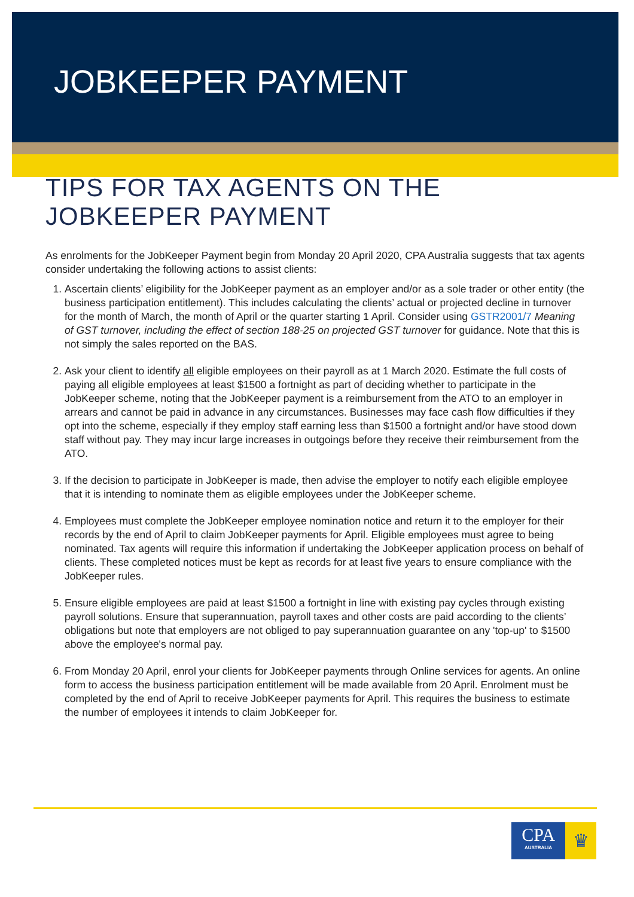JOBKEEPER PAYMENT
TIPS FOR TAX AGENTS ON THE JOBKEEPER PAYMENT
As enrolments for the JobKeeper Payment begin from Monday 20 April 2020, CPA Australia suggests that tax agents consider undertaking the following actions to assist clients:
1. Ascertain clients’ eligibility for the JobKeeper payment as an employer and/or as a sole trader or other entity (the business participation entitlement). This includes calculating the clients’ actual or projected decline in turnover for the month of March, the month of April or the quarter starting 1 April. Consider using GSTR2001/7 Meaning of GST turnover, including the effect of section 188-25 on projected GST turnover for guidance. Note that this is not simply the sales reported on the BAS.
2. Ask your client to identify all eligible employees on their payroll as at 1 March 2020. Estimate the full costs of paying all eligible employees at least $1500 a fortnight as part of deciding whether to participate in the JobKeeper scheme, noting that the JobKeeper payment is a reimbursement from the ATO to an employer in arrears and cannot be paid in advance in any circumstances. Businesses may face cash flow difficulties if they opt into the scheme, especially if they employ staff earning less than $1500 a fortnight and/or have stood down staff without pay. They may incur large increases in outgoings before they receive their reimbursement from the ATO.
3. If the decision to participate in JobKeeper is made, then advise the employer to notify each eligible employee that it is intending to nominate them as eligible employees under the JobKeeper scheme.
4. Employees must complete the JobKeeper employee nomination notice and return it to the employer for their records by the end of April to claim JobKeeper payments for April. Eligible employees must agree to being nominated. Tax agents will require this information if undertaking the JobKeeper application process on behalf of clients. These completed notices must be kept as records for at least five years to ensure compliance with the JobKeeper rules.
5. Ensure eligible employees are paid at least $1500 a fortnight in line with existing pay cycles through existing payroll solutions. Ensure that superannuation, payroll taxes and other costs are paid according to the clients’ obligations but note that employers are not obliged to pay superannuation guarantee on any 'top-up' to $1500 above the employee's normal pay.
6. From Monday 20 April, enrol your clients for JobKeeper payments through Online services for agents. An online form to access the business participation entitlement will be made available from 20 April. Enrolment must be completed by the end of April to receive JobKeeper payments for April. This requires the business to estimate the number of employees it intends to claim JobKeeper for.
CPA
AUSTRALIA
♛